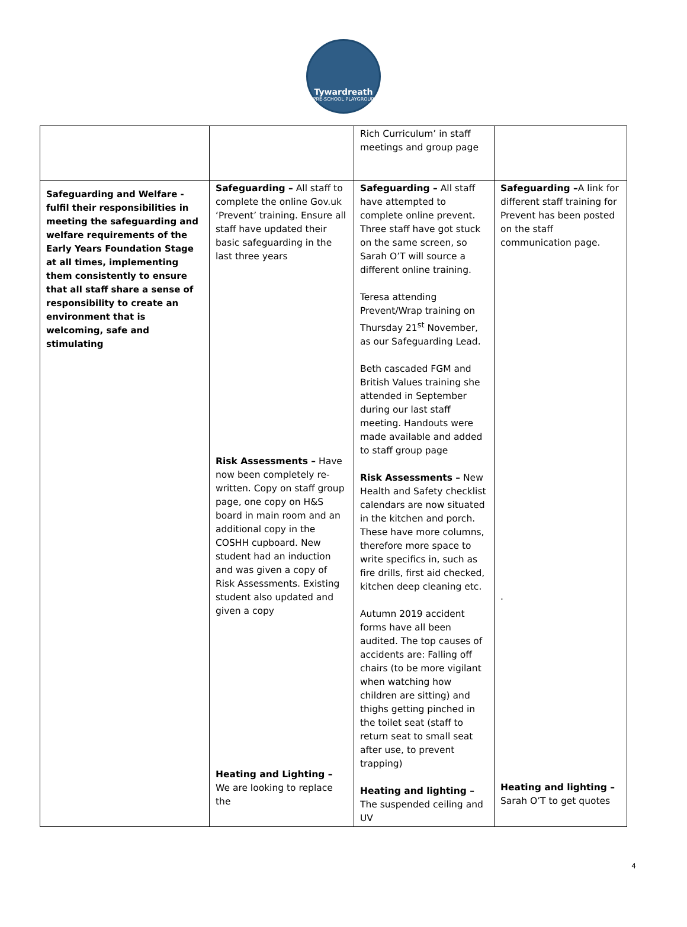Tywardreath
PRE-SCHOOL PLAYGROUP
| | | Rich Curriculum’ in staff meetings and group page | |
| Safeguarding and Welfare - fulfil their responsibilities in meeting the safeguarding and welfare requirements of the Early Years Foundation Stage at all times, implementing them consistently to ensure that all staff share a sense of responsibility to create an environment that is welcoming, safe and stimulating | Safeguarding – All staff to complete the online Gov.uk ‘Prevent’ training. Ensure all staff have updated their basic safeguarding in the last three years Risk Assessments – Have now been completely re-written. Copy on staff group page, one copy on H&S board in main room and an additional copy in the COSHH cupboard. New student had an induction and was given a copy of Risk Assessments. Existing student also updated and given a copy Heating and Lighting – We are looking to replace the | Safeguarding – All staff have attempted to complete online prevent. Three staff have got stuck on the same screen, so Sarah O’T will source a different online training. Teresa attending Prevent/Wrap training on Thursday 21<sup>st</sup> November, as our Safeguarding Lead. Beth cascaded FGM and British Values training she attended in September during our last staff meeting. Handouts were made available and added to staff group page Risk Assessments – New Health and Safety checklist calendars are now situated in the kitchen and porch. These have more columns, therefore more space to write specifics in, such as fire drills, first aid checked, kitchen deep cleaning etc. Autumn 2019 accident forms have all been audited. The top causes of accidents are: Falling off chairs (to be more vigilant when watching how children are sitting) and thighs getting pinched in the toilet seat (staff to return seat to small seat after use, to prevent trapping) Heating and lighting – The suspended ceiling and UV | Safeguarding – A link for different staff training for Prevent has been posted on the staff communication page. . Heating and lighting – Sarah O’T to get quotes |
4